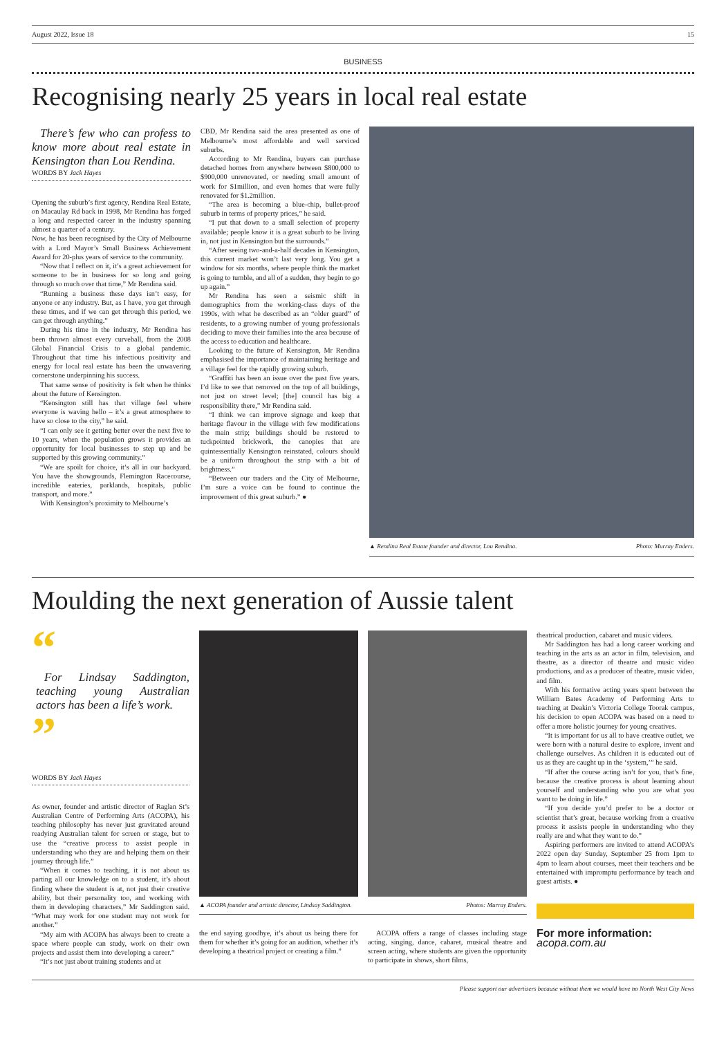August 2022, Issue 18 15
BUSINESS
Recognising nearly 25 years in local real estate
There’s few who can profess to know more about real estate in Kensington than Lou Rendina.
WORDS BY Jack Hayes
Opening the suburb’s first agency, Rendina Real Estate, on Macaulay Rd back in 1998, Mr Rendina has forged a long and respected career in the industry spanning almost a quarter of a century.
Now, he has been recognised by the City of Melbourne with a Lord Mayor’s Small Business Achievement Award for 20-plus years of service to the community.
“Now that I reflect on it, it’s a great achievement for someone to be in business for so long and going through so much over that time,” Mr Rendina said.
“Running a business these days isn’t easy, for anyone or any industry. But, as I have, you get through these times, and if we can get through this period, we can get through anything.”
During his time in the industry, Mr Rendina has been thrown almost every curveball, from the 2008 Global Financial Crisis to a global pandemic. Throughout that time his infectious positivity and energy for local real estate has been the unwavering cornerstone underpinning his success.
That same sense of positivity is felt when he thinks about the future of Kensington.
“Kensington still has that village feel where everyone is waving hello – it’s a great atmosphere to have so close to the city,” he said.
“I can only see it getting better over the next five to 10 years, when the population grows it provides an opportunity for local businesses to step up and be supported by this growing community.”
“We are spoilt for choice, it’s all in our backyard. You have the showgrounds, Flemington Racecourse, incredible eateries, parklands, hospitals, public transport, and more.”
With Kensington’s proximity to Melbourne’s
CBD, Mr Rendina said the area presented as one of Melbourne’s most affordable and well serviced suburbs.
According to Mr Rendina, buyers can purchase detached homes from anywhere between $800,000 to $900,000 unrenovated, or needing small amount of work for $1million, and even homes that were fully renovated for $1.2million.
“The area is becoming a blue-chip, bullet-proof suburb in terms of property prices,” he said.
“I put that down to a small selection of property available; people know it is a great suburb to be living in, not just in Kensington but the surrounds.”
“After seeing two-and-a-half decades in Kensington, this current market won’t last very long. You get a window for six months, where people think the market is going to tumble, and all of a sudden, they begin to go up again.”
Mr Rendina has seen a seismic shift in demographics from the working-class days of the 1990s, with what he described as an “older guard” of residents, to a growing number of young professionals deciding to move their families into the area because of the access to education and healthcare.
Looking to the future of Kensington, Mr Rendina emphasised the importance of maintaining heritage and a village feel for the rapidly growing suburb.
“Graffiti has been an issue over the past five years. I’d like to see that removed on the top of all buildings, not just on street level; [the] council has big a responsibility there,” Mr Rendina said.
“I think we can improve signage and keep that heritage flavour in the village with few modifications the main strip; buildings should be restored to tuckpointed brickwork, the canopies that are quintessentially Kensington reinstated, colours should be a uniform throughout the strip with a bit of brightness.”
“Between our traders and the City of Melbourne, I’m sure a voice can be found to continue the improvement of this great suburb.” ●
▲ Rendina Real Estate founder and director, Lou Rendina. Photo: Murray Enders.
Moulding the next generation of Aussie talent
“
For Lindsay Saddington, teaching young Australian actors has been a life’s work.
”
WORDS BY Jack Hayes
As owner, founder and artistic director of Raglan St’s Australian Centre of Performing Arts (ACOPA), his teaching philosophy has never just gravitated around readying Australian talent for screen or stage, but to use the “creative process to assist people in understanding who they are and helping them on their journey through life.”
“When it comes to teaching, it is not about us parting all our knowledge on to a student, it’s about finding where the student is at, not just their creative ability, but their personality too, and working with them in developing characters,” Mr Saddington said. “What may work for one student may not work for another.”
“My aim with ACOPA has always been to create a space where people can study, work on their own projects and assist them into developing a career.”
“It’s not just about training students and at
▲ ACOPA founder and artistic director, Lindsay Saddington. Photos: Murray Enders.
the end saying goodbye, it’s about us being there for them for whether it’s going for an audition, whether it’s developing a theatrical project or creating a film.”
ACOPA offers a range of classes including stage acting, singing, dance, cabaret, musical theatre and screen acting, where students are given the opportunity to participate in shows, short films,
theatrical production, cabaret and music videos.
Mr Saddington has had a long career working and teaching in the arts as an actor in film, television, and theatre, as a director of theatre and music video productions, and as a producer of theatre, music video, and film.
With his formative acting years spent between the William Bates Academy of Performing Arts to teaching at Deakin’s Victoria College Toorak campus, his decision to open ACOPA was based on a need to offer a more holistic journey for young creatives.
“It is important for us all to have creative outlet, we were born with a natural desire to explore, invent and challenge ourselves. As children it is educated out of us as they are caught up in the ‘system,’” he said.
“If after the course acting isn’t for you, that’s fine, because the creative process is about learning about yourself and understanding who you are what you want to be doing in life.”
“If you decide you’d prefer to be a doctor or scientist that’s great, because working from a creative process it assists people in understanding who they really are and what they want to do.”
Aspiring performers are invited to attend ACOPA’s 2022 open day Sunday, September 25 from 1pm to 4pm to learn about courses, meet their teachers and be entertained with impromptu performance by teach and guest artists. ●
For more information:
acopa.com.au
Please support our advertisers because without them we would have no North West City News